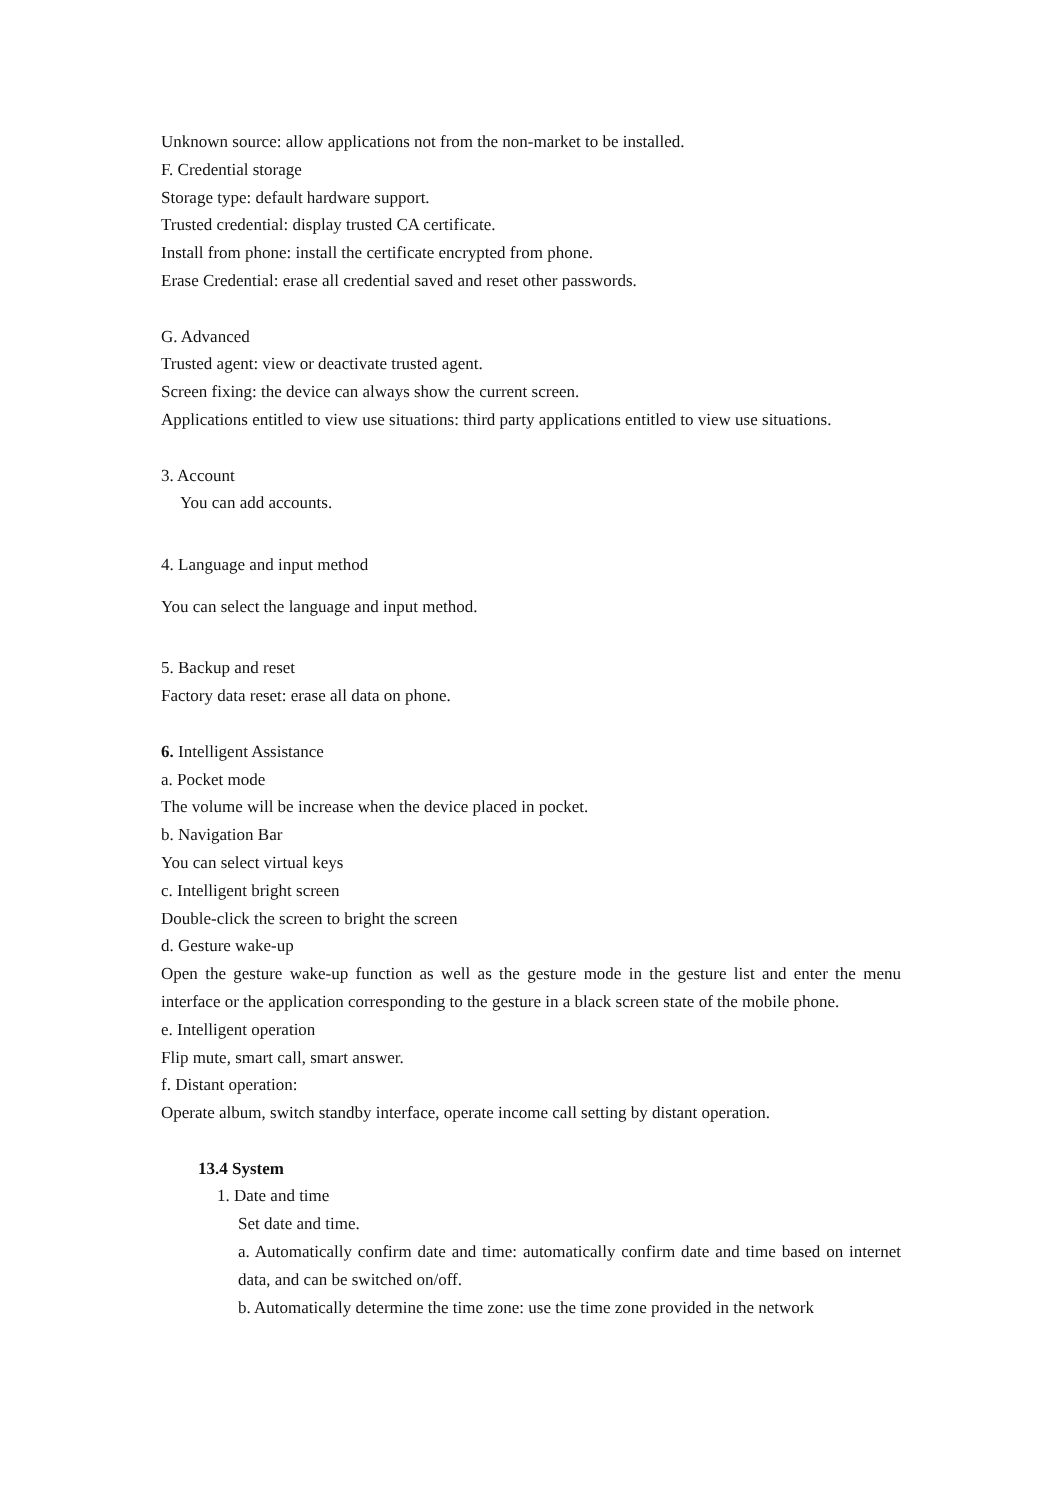Unknown source: allow applications not from the non-market to be installed.
F. Credential storage
Storage type: default hardware support.
Trusted credential: display trusted CA certificate.
Install from phone: install the certificate encrypted from phone.
Erase Credential: erase all credential saved and reset other passwords.
G. Advanced
Trusted agent: view or deactivate trusted agent.
Screen fixing: the device can always show the current screen.
Applications entitled to view use situations: third party applications entitled to view use situations.
3. Account
You can add accounts.
4. Language and input method
You can select the language and input method.
5. Backup and reset
Factory data reset: erase all data on phone.
6. Intelligent Assistance
a. Pocket mode
The volume will be increase when the device placed in pocket.
b. Navigation Bar
You can select virtual keys
c. Intelligent bright screen
Double-click the screen to bright the screen
d. Gesture wake-up
Open the gesture wake-up function as well as the gesture mode in the gesture list and enter the menu interface or the application corresponding to the gesture in a black screen state of the mobile phone.
e. Intelligent operation
Flip mute, smart call, smart answer.
f. Distant operation:
Operate album, switch standby interface, operate income call setting by distant operation.
13.4 System
1. Date and time
Set date and time.
a. Automatically confirm date and time: automatically confirm date and time based on internet data, and can be switched on/off.
b. Automatically determine the time zone: use the time zone provided in the network